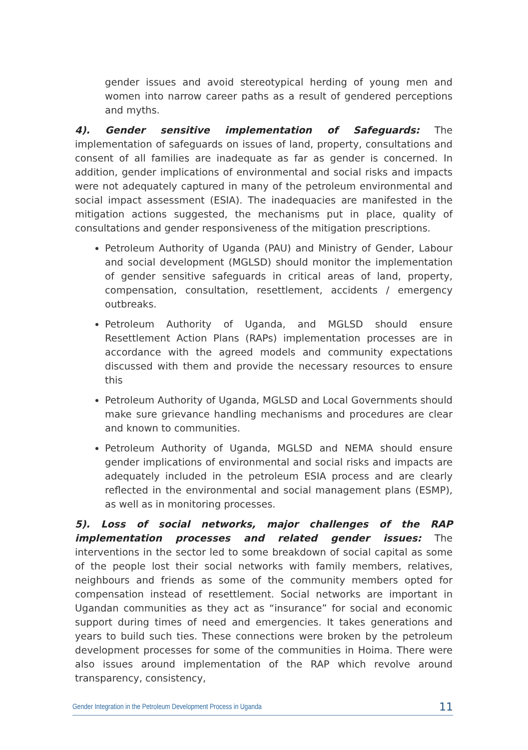gender issues and avoid stereotypical herding of young men and women into narrow career paths as a result of gendered perceptions and myths.
4). Gender sensitive implementation of Safeguards: The implementation of safeguards on issues of land, property, consultations and consent of all families are inadequate as far as gender is concerned. In addition, gender implications of environmental and social risks and impacts were not adequately captured in many of the petroleum environmental and social impact assessment (ESIA). The inadequacies are manifested in the mitigation actions suggested, the mechanisms put in place, quality of consultations and gender responsiveness of the mitigation prescriptions.
Petroleum Authority of Uganda (PAU) and Ministry of Gender, Labour and social development (MGLSD) should monitor the implementation of gender sensitive safeguards in critical areas of land, property, compensation, consultation, resettlement, accidents / emergency outbreaks.
Petroleum Authority of Uganda, and MGLSD should ensure Resettlement Action Plans (RAPs) implementation processes are in accordance with the agreed models and community expectations discussed with them and provide the necessary resources to ensure this
Petroleum Authority of Uganda, MGLSD and Local Governments should make sure grievance handling mechanisms and procedures are clear and known to communities.
Petroleum Authority of Uganda, MGLSD and NEMA should ensure gender implications of environmental and social risks and impacts are adequately included in the petroleum ESIA process and are clearly reflected in the environmental and social management plans (ESMP), as well as in monitoring processes.
5). Loss of social networks, major challenges of the RAP implementation processes and related gender issues: The interventions in the sector led to some breakdown of social capital as some of the people lost their social networks with family members, relatives, neighbours and friends as some of the community members opted for compensation instead of resettlement. Social networks are important in Ugandan communities as they act as “insurance” for social and economic support during times of need and emergencies. It takes generations and years to build such ties. These connections were broken by the petroleum development processes for some of the communities in Hoima. There were also issues around implementation of the RAP which revolve around transparency, consistency,
Gender Integration in the Petroleum Development Process in Uganda 11